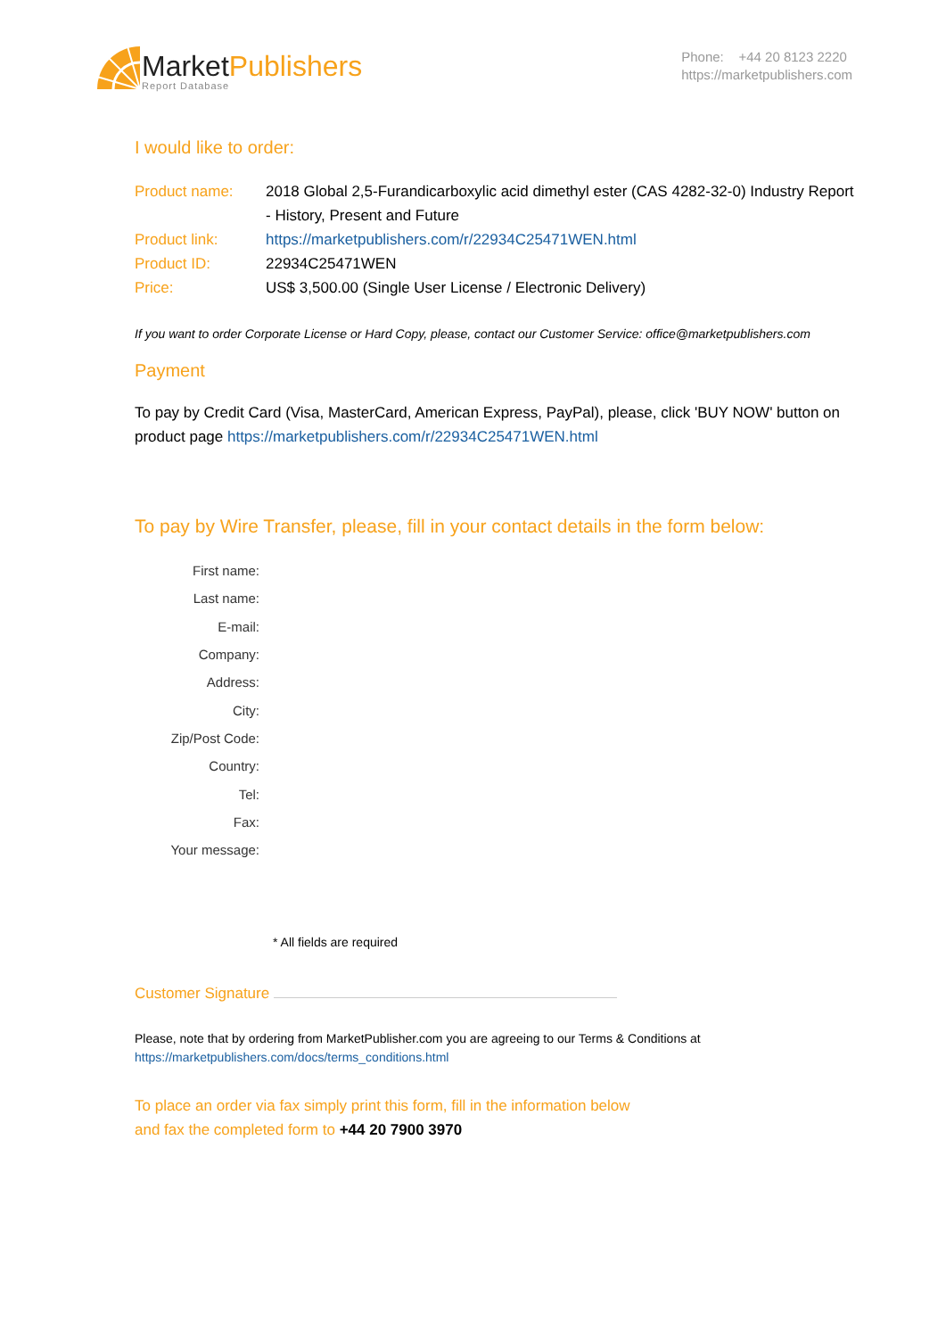MarketPublishers
Report Database
Phone: +44 20 8123 2220
https://marketpublishers.com
I would like to order:
| Product name: | 2018 Global 2,5-Furandicarboxylic acid dimethyl ester (CAS 4282-32-0) Industry Report - History, Present and Future |
| Product link: | https://marketpublishers.com/r/22934C25471WEN.html |
| Product ID: | 22934C25471WEN |
| Price: | US$ 3,500.00 (Single User License / Electronic Delivery) |
If you want to order Corporate License or Hard Copy, please, contact our Customer Service: office@marketpublishers.com
Payment
To pay by Credit Card (Visa, MasterCard, American Express, PayPal), please, click 'BUY NOW' button on product page https://marketpublishers.com/r/22934C25471WEN.html
To pay by Wire Transfer, please, fill in your contact details in the form below:
| First name: |
| Last name: |
| E-mail: |
| Company: |
| Address: |
| City: |
| Zip/Post Code: |
| Country: |
| Tel: |
| Fax: |
| Your message: |
* All fields are required
Customer Signature
Please, note that by ordering from MarketPublisher.com you are agreeing to our Terms & Conditions at
https://marketpublishers.com/docs/terms_conditions.html
To place an order via fax simply print this form, fill in the information below
and fax the completed form to +44 20 7900 3970